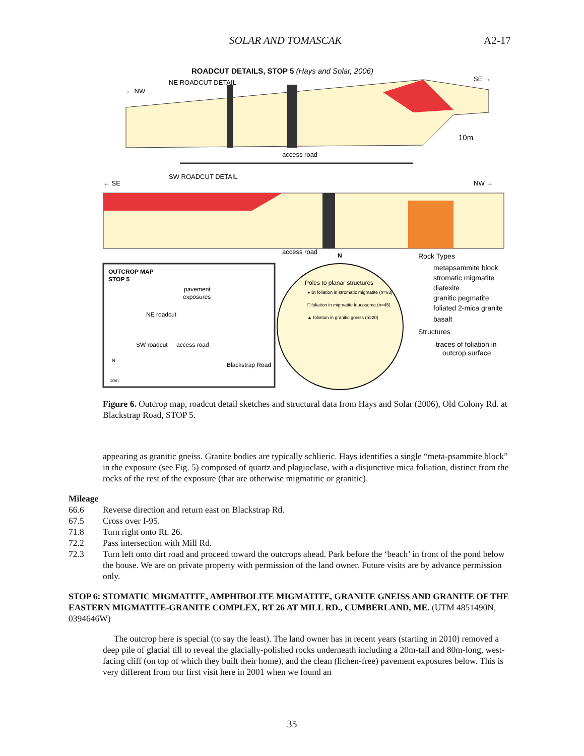SOLAR AND TOMASCAK A2-17
ROADCUT DETAILS, STOP 5 (Hays and Solar, 2006)
NE ROADCUT DETAIL
← NW
SE →
access road
10m
SW ROADCUT DETAIL
← SE
NW →
access road
OUTCROP MAP
STOP 5
pavement
exposures
NE roadcut
SW roadcut
access road
Blackstrap Road
N
10m
N
Poles to planar structures
● Bt foliation in stromatic migmatite (n=63)
□ foliation in migmatite leucosome (n=45)
▲ foliation in granitic gneiss (n=20)
Rock Types
metapsammite block
stromatic migmatite
diatexite
granitic pegmatite
foliated 2-mica granite
basalt
Structures
traces of foliation in
outcrop surface
Figure 6. Outcrop map, roadcut detail sketches and structural data from Hays and Solar (2006), Old Colony Rd. at Blackstrap Road, STOP 5.
appearing as granitic gneiss. Granite bodies are typically schlieric. Hays identifies a single “meta-psammite block” in the exposure (see Fig. 5) composed of quartz and plagioclase, with a disjunctive mica foliation, distinct from the rocks of the rest of the exposure (that are otherwise migmatitic or granitic).
Mileage
66.6 Reverse direction and return east on Blackstrap Rd.
67.5 Cross over I-95.
71.8 Turn right onto Rt. 26.
72.2 Pass intersection with Mill Rd.
72.3 Turn left onto dirt road and proceed toward the outcrops ahead. Park before the ‘beach’ in front of the pond below the house. We are on private property with permission of the land owner. Future visits are by advance permission only.
STOP 6: STOMATIC MIGMATITE, AMPHIBOLITE MIGMATITE, GRANITE GNEISS AND GRANITE OF THE EASTERN MIGMATITE-GRANITE COMPLEX, RT 26 AT MILL RD., CUMBERLAND, ME. (UTM 4851490N, 0394646W)
The outcrop here is special (to say the least). The land owner has in recent years (starting in 2010) removed a deep pile of glacial till to reveal the glacially-polished rocks underneath including a 20m-tall and 80m-long, west-facing cliff (on top of which they built their home), and the clean (lichen-free) pavement exposures below. This is very different from our first visit here in 2001 when we found an
35